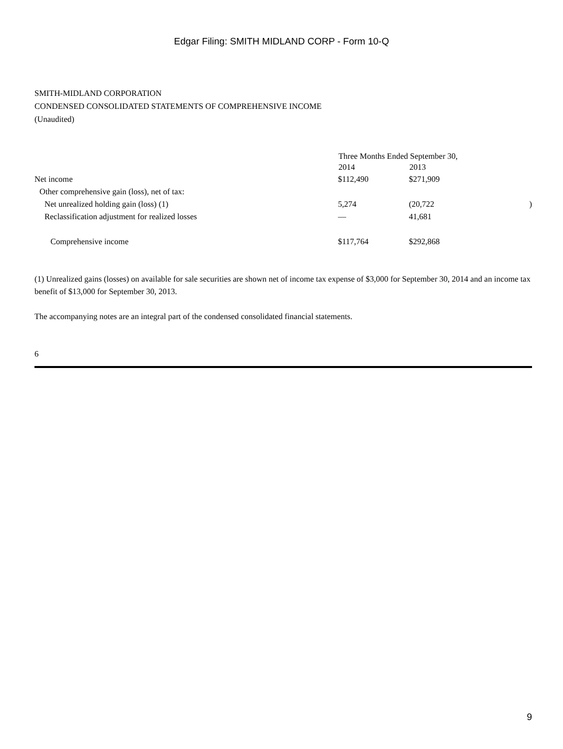Edgar Filing: SMITH MIDLAND CORP - Form 10-Q
SMITH-MIDLAND CORPORATION
CONDENSED CONSOLIDATED STATEMENTS OF COMPREHENSIVE INCOME
(Unaudited)
| | Three Months Ended September 30, | | |
| | 2014 | 2013 | |
| Net income | $112,490 | $271,909 | |
| Other comprehensive gain (loss), net of tax: | | | |
| Net unrealized holding gain (loss) (1) | 5,274 | (20,722 | ) |
| Reclassification adjustment for realized losses | — | 41,681 | |
| Comprehensive income | $117,764 | $292,868 | |
(1) Unrealized gains (losses) on available for sale securities are shown net of income tax expense of $3,000 for September 30, 2014 and an income tax benefit of $13,000 for September 30, 2013.
The accompanying notes are an integral part of the condensed consolidated financial statements.
6
9